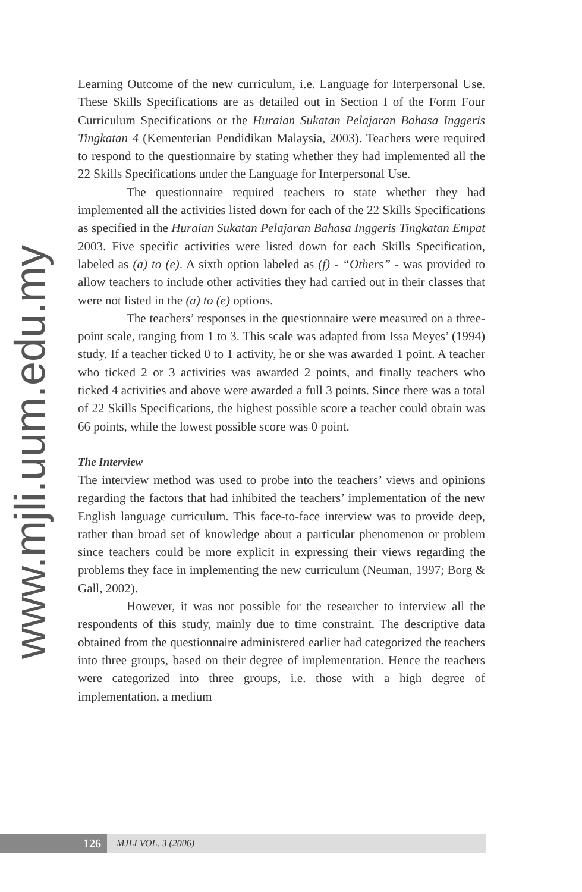www.mjli.uum.edu.my
Learning Outcome of the new curriculum, i.e. Language for Interpersonal Use. These Skills Specifications are as detailed out in Section I of the Form Four Curriculum Specifications or the Huraian Sukatan Pelajaran Bahasa Inggeris Tingkatan 4 (Kementerian Pendidikan Malaysia, 2003). Teachers were required to respond to the questionnaire by stating whether they had implemented all the 22 Skills Specifications under the Language for Interpersonal Use.
The questionnaire required teachers to state whether they had implemented all the activities listed down for each of the 22 Skills Specifications as specified in the Huraian Sukatan Pelajaran Bahasa Inggeris Tingkatan Empat 2003. Five specific activities were listed down for each Skills Specification, labeled as (a) to (e). A sixth option labeled as (f) - “Others” - was provided to allow teachers to include other activities they had carried out in their classes that were not listed in the (a) to (e) options.
The teachers’ responses in the questionnaire were measured on a three-point scale, ranging from 1 to 3. This scale was adapted from Issa Meyes’ (1994) study. If a teacher ticked 0 to 1 activity, he or she was awarded 1 point. A teacher who ticked 2 or 3 activities was awarded 2 points, and finally teachers who ticked 4 activities and above were awarded a full 3 points. Since there was a total of 22 Skills Specifications, the highest possible score a teacher could obtain was 66 points, while the lowest possible score was 0 point.
The Interview
The interview method was used to probe into the teachers’ views and opinions regarding the factors that had inhibited the teachers’ implementation of the new English language curriculum. This face-to-face interview was to provide deep, rather than broad set of knowledge about a particular phenomenon or problem since teachers could be more explicit in expressing their views regarding the problems they face in implementing the new curriculum (Neuman, 1997; Borg & Gall, 2002).
However, it was not possible for the researcher to interview all the respondents of this study, mainly due to time constraint. The descriptive data obtained from the questionnaire administered earlier had categorized the teachers into three groups, based on their degree of implementation. Hence the teachers were categorized into three groups, i.e. those with a high degree of implementation, a medium
126
MJLI VOL. 3 (2006)